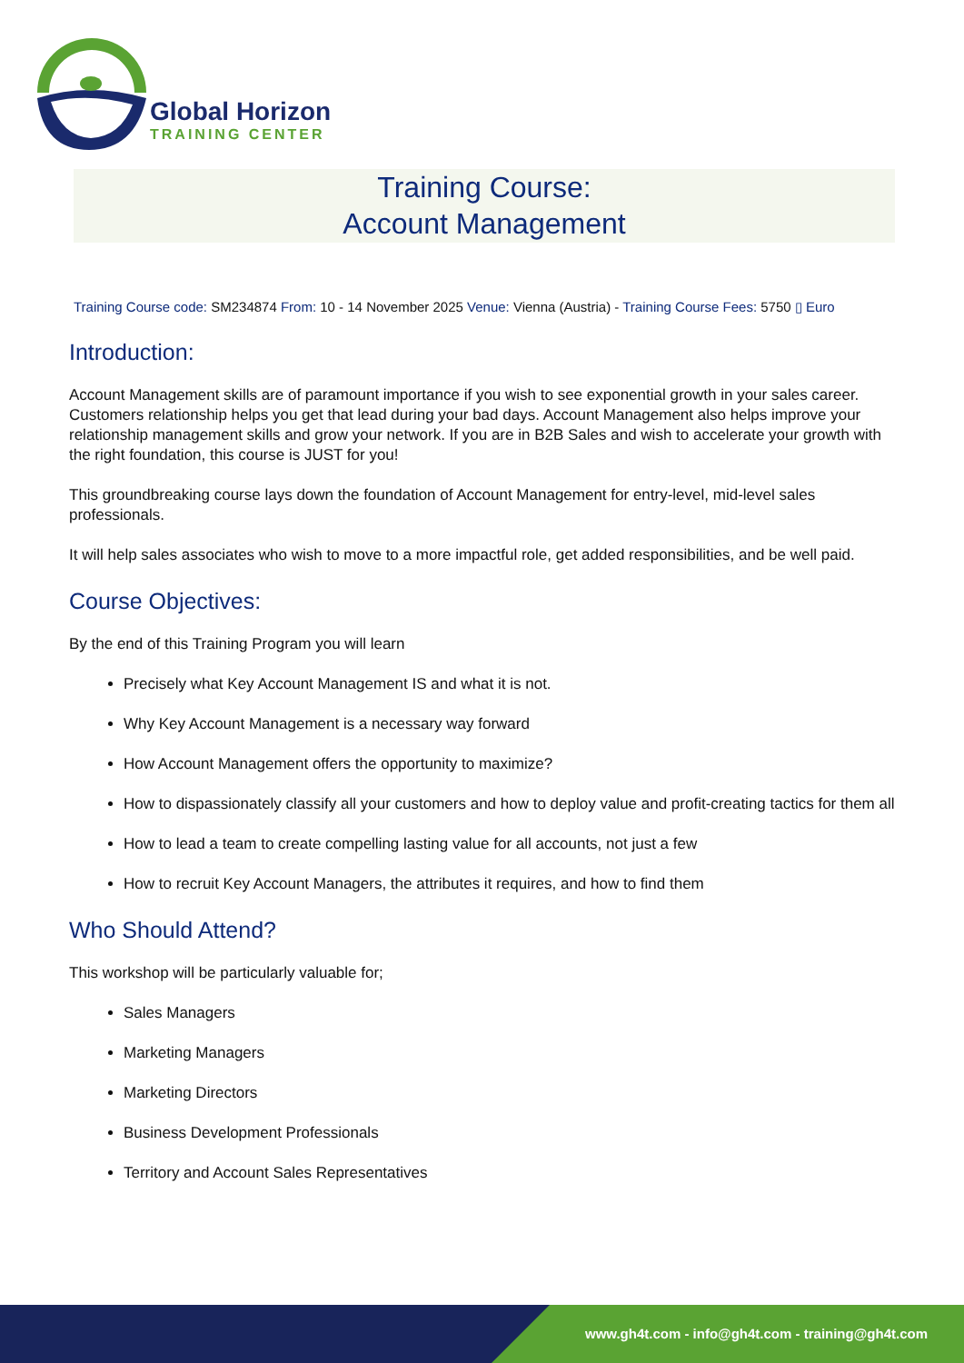Global Horizon
TRAINING CENTER
Training Course:
Account Management
Training Course code: SM234874 From: 10 - 14 November 2025 Venue: Vienna (Austria) - Training Course Fees: 5750 ▯ Euro
Introduction:
Account Management skills are of paramount importance if you wish to see exponential growth in your sales career. Customers relationship helps you get that lead during your bad days. Account Management also helps improve your relationship management skills and grow your network. If you are in B2B Sales and wish to accelerate your growth with the right foundation, this course is JUST for you!
This groundbreaking course lays down the foundation of Account Management for entry-level, mid-level sales professionals.
It will help sales associates who wish to move to a more impactful role, get added responsibilities, and be well paid.
Course Objectives:
By the end of this Training Program you will learn
Precisely what Key Account Management IS and what it is not.
Why Key Account Management is a necessary way forward
How Account Management offers the opportunity to maximize?
How to dispassionately classify all your customers and how to deploy value and profit-creating tactics for them all
How to lead a team to create compelling lasting value for all accounts, not just a few
How to recruit Key Account Managers, the attributes it requires, and how to find them
Who Should Attend?
This workshop will be particularly valuable for;
Sales Managers
Marketing Managers
Marketing Directors
Business Development Professionals
Territory and Account Sales Representatives
www.gh4t.com - info@gh4t.com - training@gh4t.com